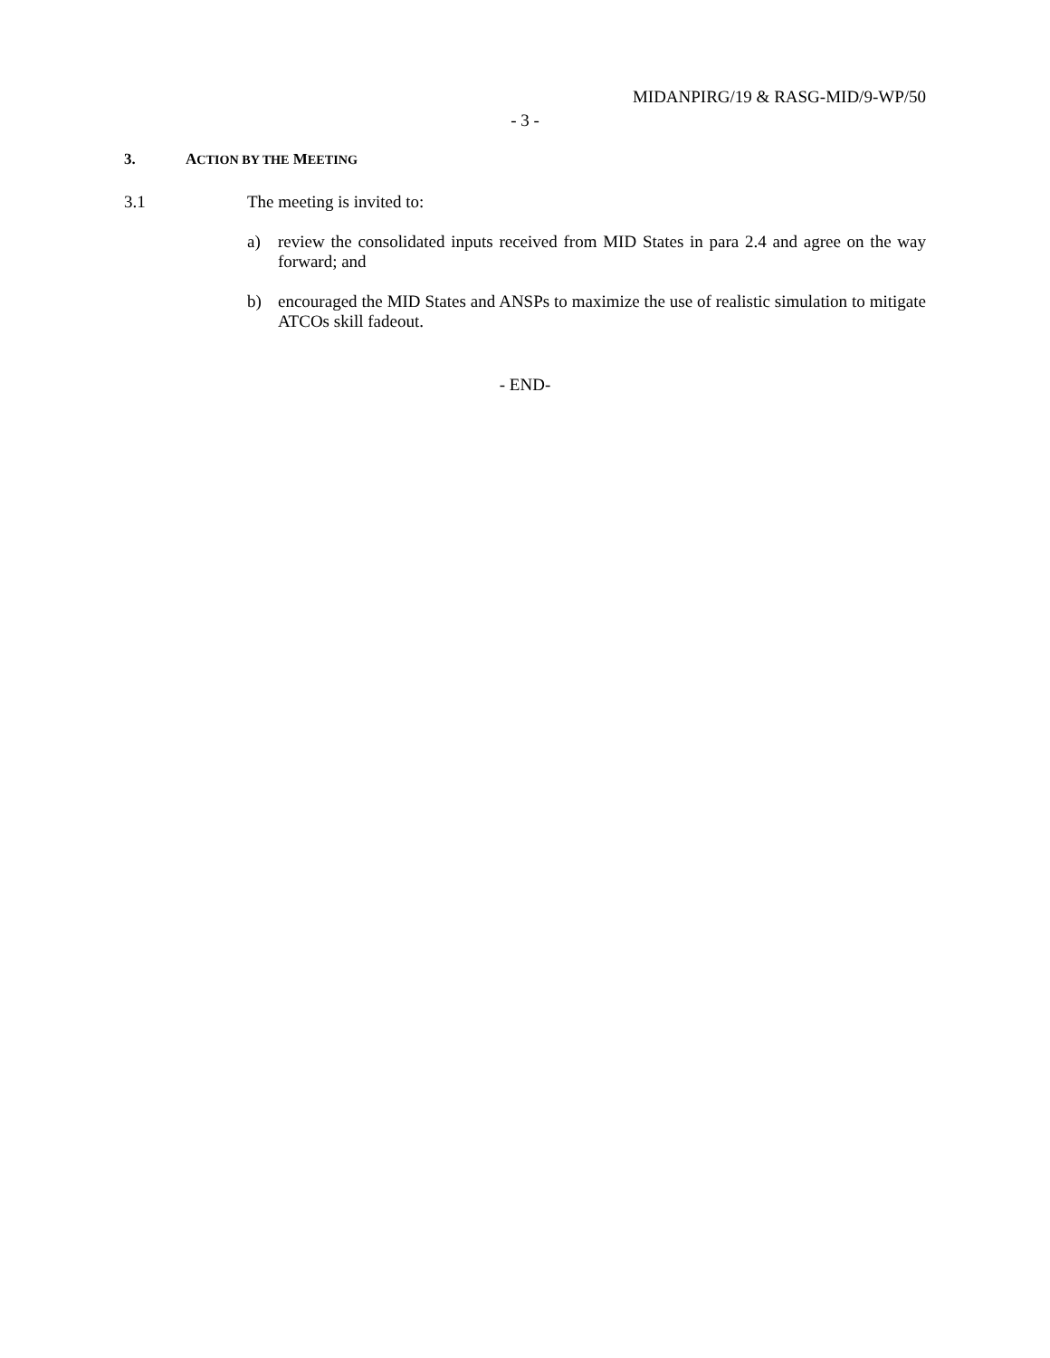MIDANPIRG/19 & RASG-MID/9-WP/50
- 3 -
3. ACTION BY THE MEETING
3.1 The meeting is invited to:
a) review the consolidated inputs received from MID States in para 2.4 and agree on the way forward; and
b) encouraged the MID States and ANSPs to maximize the use of realistic simulation to mitigate ATCOs skill fadeout.
- END-